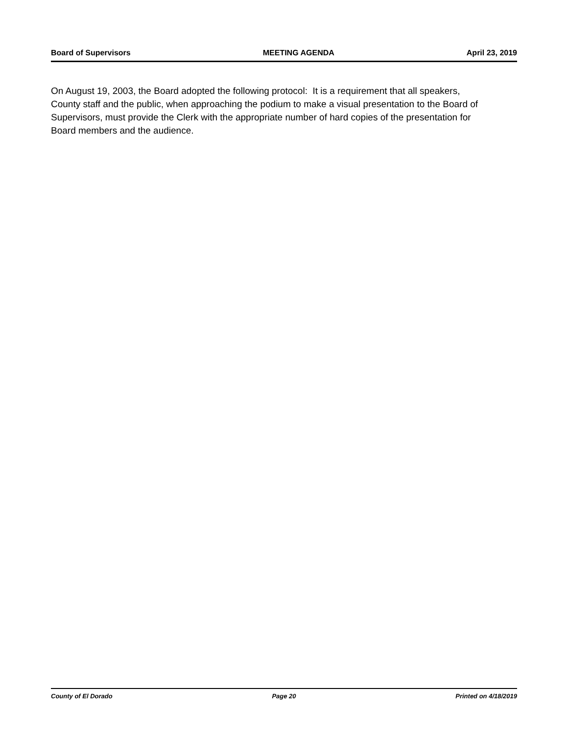Board of Supervisors MEETING AGENDA April 23, 2019
On August 19, 2003, the Board adopted the following protocol: It is a requirement that all speakers, County staff and the public, when approaching the podium to make a visual presentation to the Board of Supervisors, must provide the Clerk with the appropriate number of hard copies of the presentation for Board members and the audience.
County of El Dorado Page 20 Printed on 4/18/2019